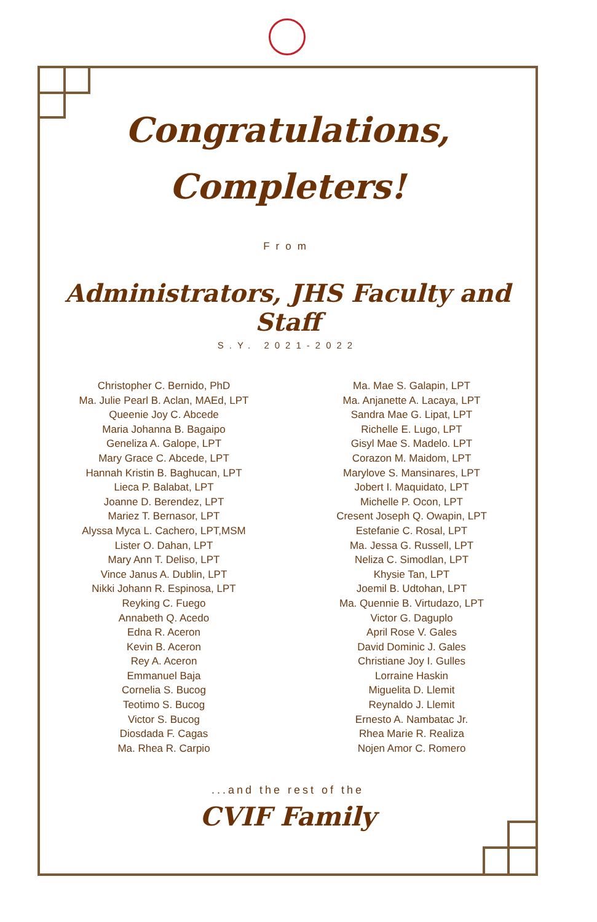Congratulations,
Completers!
From
Administrators, JHS Faculty and Staff
S.Y. 2021-2022
Christopher C. Bernido, PhD
Ma. Julie Pearl B. Aclan, MAEd, LPT
Queenie Joy C. Abcede
Maria Johanna B. Bagaipo
Geneliza A. Galope, LPT
Mary Grace C. Abcede, LPT
Hannah Kristin B. Baghucan, LPT
Lieca P. Balabat, LPT
Joanne D. Berendez, LPT
Mariez T. Bernasor, LPT
Alyssa Myca L. Cachero, LPT,MSM
Lister O. Dahan, LPT
Mary Ann T. Deliso, LPT
Vince Janus A. Dublin, LPT
Nikki Johann R. Espinosa, LPT
Reyking C. Fuego
Annabeth Q. Acedo
Edna R. Aceron
Kevin B. Aceron
Rey A. Aceron
Emmanuel Baja
Cornelia S. Bucog
Teotimo S. Bucog
Victor S. Bucog
Diosdada F. Cagas
Ma. Rhea R. Carpio
Ma. Mae S. Galapin, LPT
Ma. Anjanette A. Lacaya, LPT
Sandra Mae G. Lipat, LPT
Richelle E. Lugo, LPT
Gisyl Mae S. Madelo. LPT
Corazon M. Maidom, LPT
Marylove S. Mansinares, LPT
Jobert I. Maquidato, LPT
Michelle P. Ocon, LPT
Cresent Joseph Q. Owapin, LPT
Estefanie C. Rosal, LPT
Ma. Jessa G. Russell, LPT
Neliza C. Simodlan, LPT
Khysie Tan, LPT
Joemil B. Udtohan, LPT
Ma. Quennie B. Virtudazo, LPT
Victor G. Daguplo
April Rose V. Gales
David Dominic J. Gales
Christiane Joy I. Gulles
Lorraine Haskin
Miguelita D. Llemit
Reynaldo J. Llemit
Ernesto A. Nambatac Jr.
Rhea Marie R. Realiza
Nojen Amor C. Romero
...and the rest of the
CVIF Family